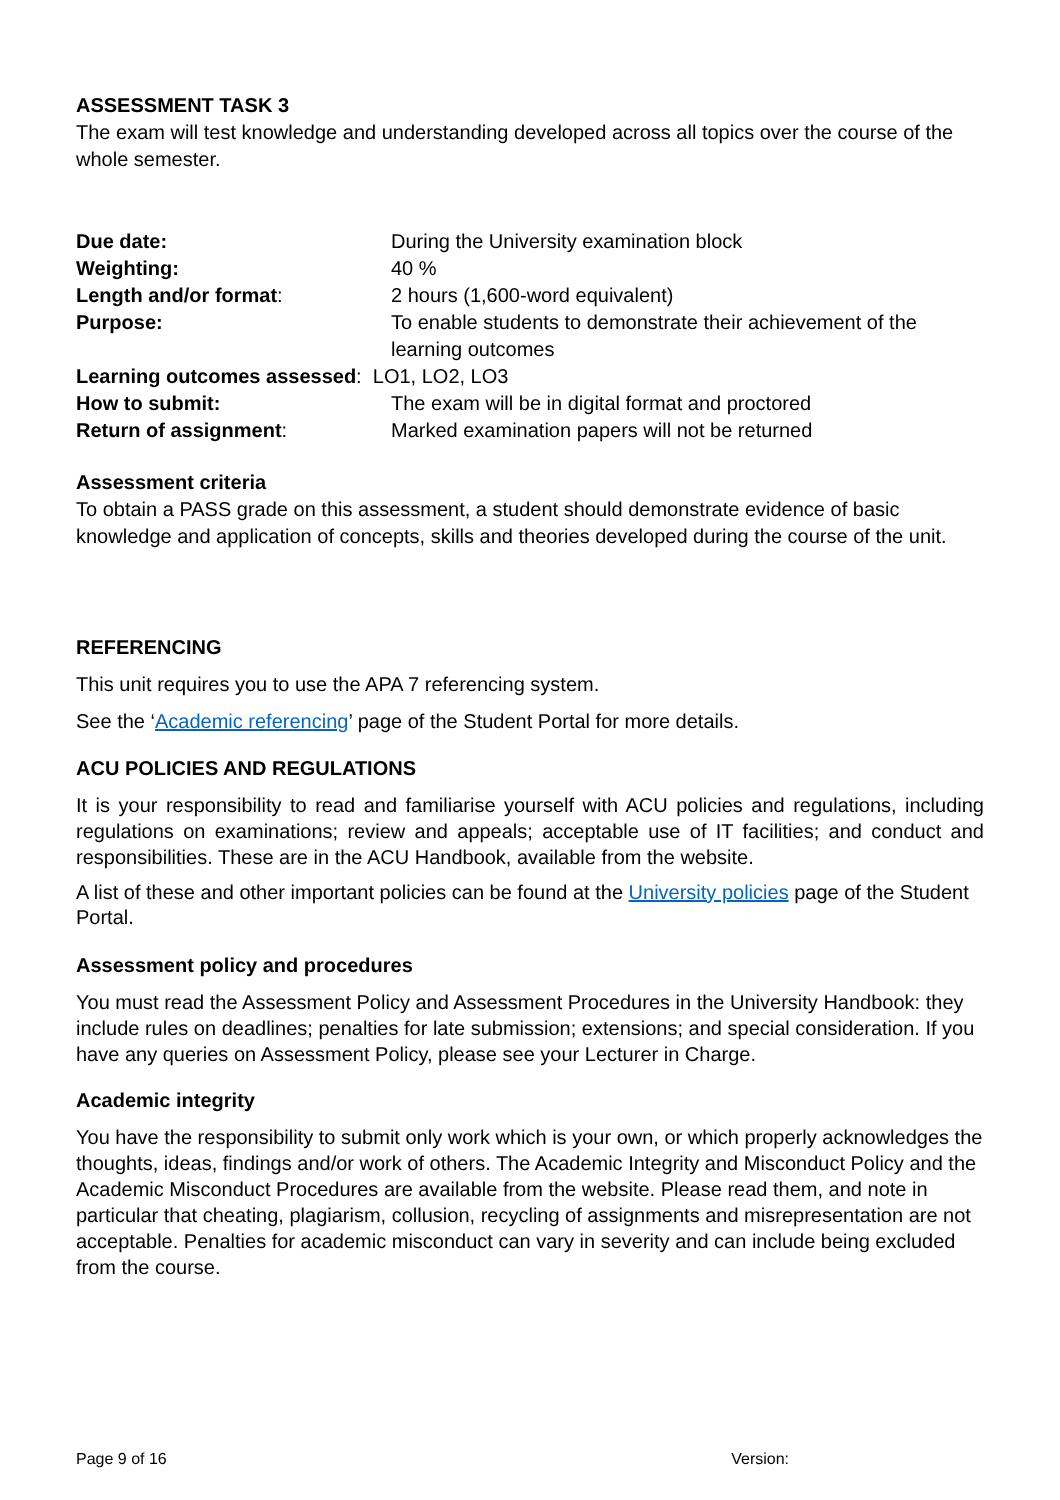ASSESSMENT TASK 3
The exam will test knowledge and understanding developed across all topics over the course of the whole semester.
| Due date: | During the University examination block |
| Weighting: | 40 % |
| Length and/or format : | 2 hours (1,600-word equivalent) |
| Purpose: | To enable students to demonstrate their achievement of the learning outcomes |
| Learning outcomes assessed : LO1, LO2, LO3 | |
| How to submit: | The exam will be in digital format and proctored |
| Return of assignment : | Marked examination papers will not be returned |
Assessment criteria
To obtain a PASS grade on this assessment, a student should demonstrate evidence of basic knowledge and application of concepts, skills and theories developed during the course of the unit.
REFERENCING
This unit requires you to use the APA 7 referencing system.
See the ‘Academic referencing’ page of the Student Portal for more details.
ACU POLICIES AND REGULATIONS
It is your responsibility to read and familiarise yourself with ACU policies and regulations, including regulations on examinations; review and appeals; acceptable use of IT facilities; and conduct and responsibilities. These are in the ACU Handbook, available from the website.
A list of these and other important policies can be found at the University policies page of the Student Portal.
Assessment policy and procedures
You must read the Assessment Policy and Assessment Procedures in the University Handbook: they include rules on deadlines; penalties for late submission; extensions; and special consideration. If you have any queries on Assessment Policy, please see your Lecturer in Charge.
Academic integrity
You have the responsibility to submit only work which is your own, or which properly acknowledges the thoughts, ideas, findings and/or work of others. The Academic Integrity and Misconduct Policy and the Academic Misconduct Procedures are available from the website. Please read them, and note in particular that cheating, plagiarism, collusion, recycling of assignments and misrepresentation are not acceptable. Penalties for academic misconduct can vary in severity and can include being excluded from the course.
Page 9 of 16 Version: